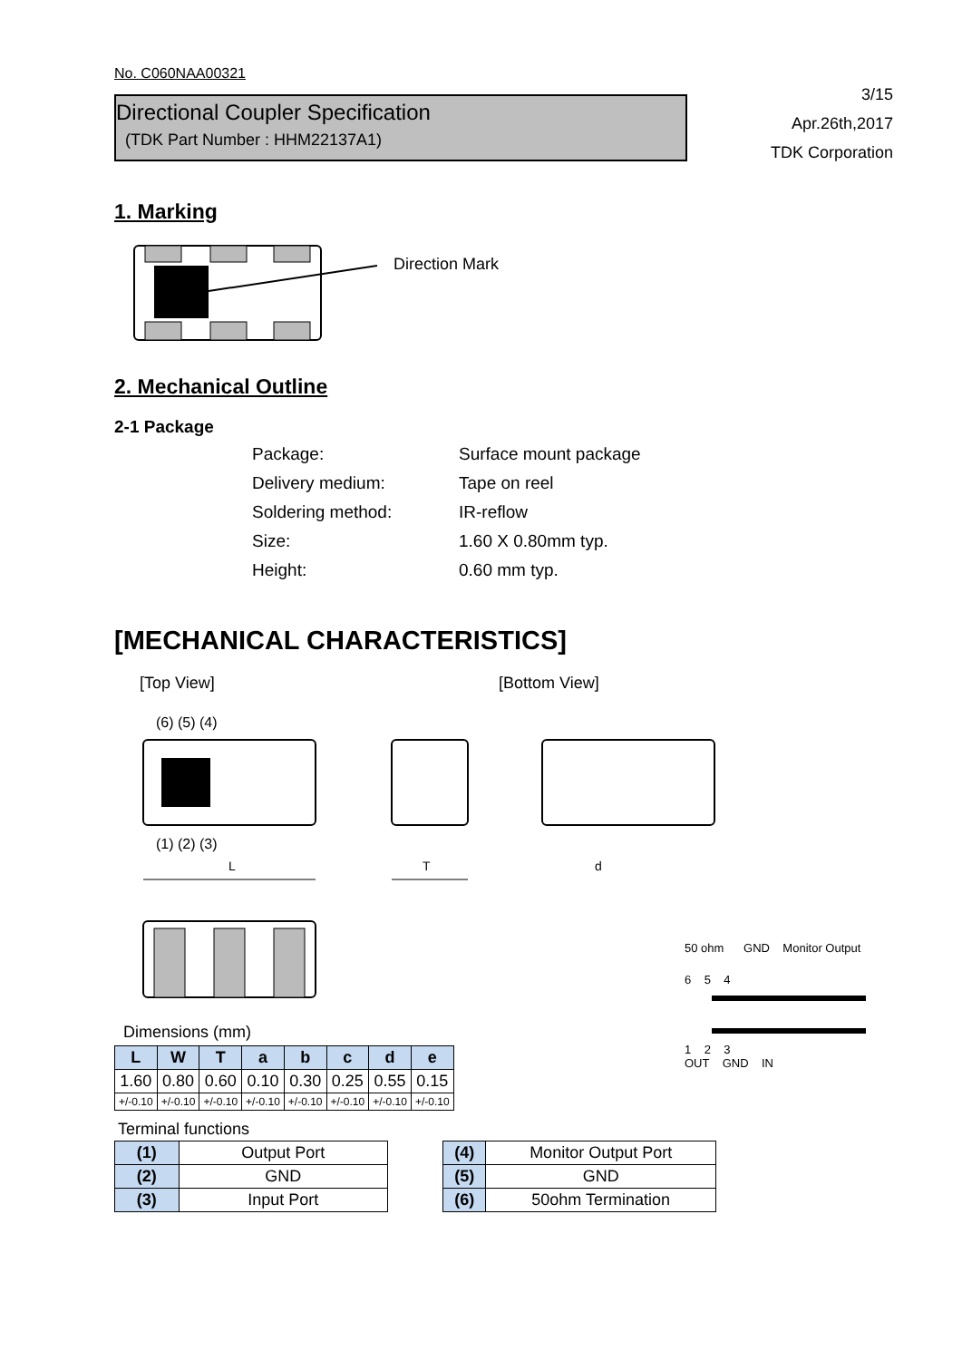No. C060NAA00321
Directional Coupler Specification
(TDK Part Number : HHM22137A1)
3/15
Apr.26th,2017
TDK Corporation
1. Marking
Direction Mark
2. Mechanical Outline
2-1 Package
Package: Surface mount package
Delivery medium: Tape on reel
Soldering method: IR-reflow
Size: 1.60 X 0.80mm typ.
Height: 0.60 mm typ.
[MECHANICAL CHARACTERISTICS]
[Top View] [Bottom View]
(6) (5) (4)
(1) (2) (3)
L
T
d
Dimensions (mm)
| L | W | T | a | b | c | d | e |
| --- | --- | --- | --- | --- | --- | --- | --- |
| 1.60 | 0.80 | 0.60 | 0.10 | 0.30 | 0.25 | 0.55 | 0.15 |
| +/-0.10 | +/-0.10 | +/-0.10 | +/-0.10 | +/-0.10 | +/-0.10 | +/-0.10 | +/-0.10 |
50 ohm GND Monitor Output
6 5 4
1 2 3
OUT GND IN
Terminal functions
| (1) | Output Port |
| (2) | GND |
| (3) | Input Port |
| (4) | Monitor Output Port |
| (5) | GND |
| (6) | 50ohm Termination |